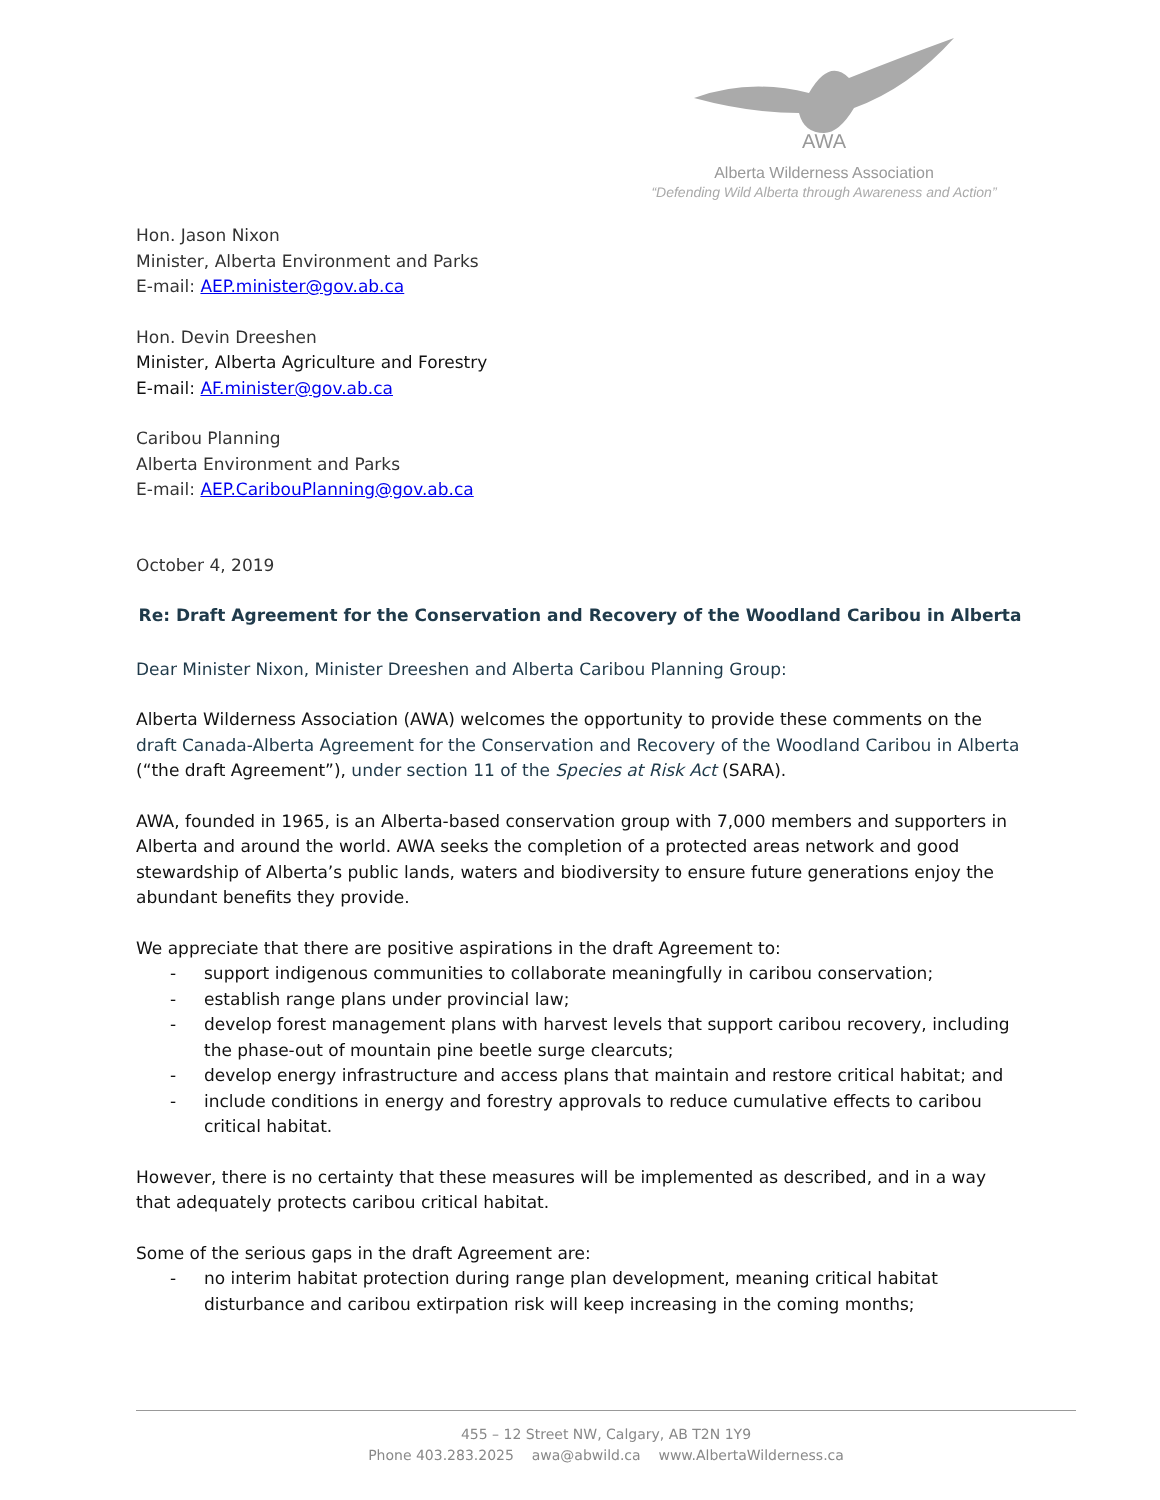AWA
Alberta Wilderness Association
“Defending Wild Alberta through Awareness and Action”
Hon. Jason Nixon
Minister, Alberta Environment and Parks
E-mail: AEP.minister@gov.ab.ca
Hon. Devin Dreeshen
Minister, Alberta Agriculture and Forestry
E-mail: AF.minister@gov.ab.ca
Caribou Planning
Alberta Environment and Parks
E-mail: AEP.CaribouPlanning@gov.ab.ca
October 4, 2019
Re: Draft Agreement for the Conservation and Recovery of the Woodland Caribou in Alberta
Dear Minister Nixon, Minister Dreeshen and Alberta Caribou Planning Group:
Alberta Wilderness Association (AWA) welcomes the opportunity to provide these comments on the draft Canada-Alberta Agreement for the Conservation and Recovery of the Woodland Caribou in Alberta (“the draft Agreement”), under section 11 of the Species at Risk Act (SARA).
AWA, founded in 1965, is an Alberta-based conservation group with 7,000 members and supporters in Alberta and around the world. AWA seeks the completion of a protected areas network and good stewardship of Alberta’s public lands, waters and biodiversity to ensure future generations enjoy the abundant benefits they provide.
We appreciate that there are positive aspirations in the draft Agreement to:
- support indigenous communities to collaborate meaningfully in caribou conservation;
- establish range plans under provincial law;
- develop forest management plans with harvest levels that support caribou recovery, including the phase-out of mountain pine beetle surge clearcuts;
- develop energy infrastructure and access plans that maintain and restore critical habitat; and
- include conditions in energy and forestry approvals to reduce cumulative effects to caribou critical habitat.
However, there is no certainty that these measures will be implemented as described, and in a way that adequately protects caribou critical habitat.
Some of the serious gaps in the draft Agreement are:
- no interim habitat protection during range plan development, meaning critical habitat disturbance and caribou extirpation risk will keep increasing in the coming months;
455 – 12 Street NW, Calgary, AB T2N 1Y9
Phone 403.283.2025 awa@abwild.ca www.AlbertaWilderness.ca